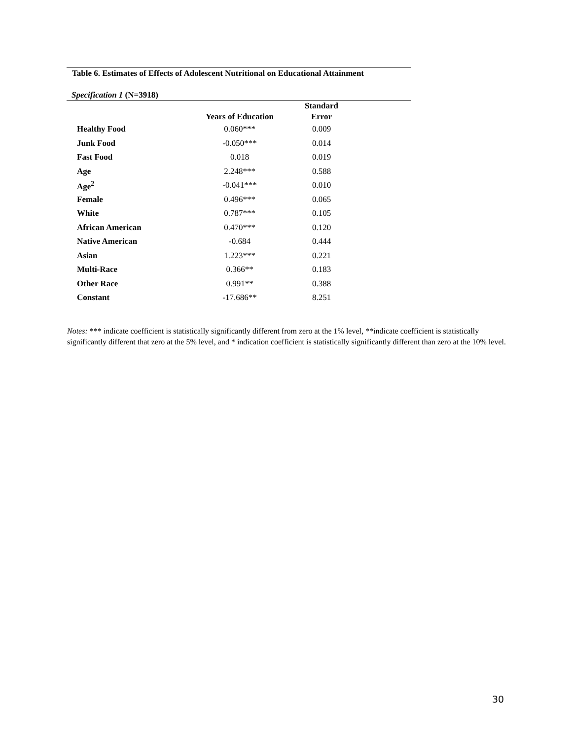Table 6. Estimates of Effects of Adolescent Nutritional on Educational Attainment
Specification 1 (N=3918)
| | Years of Education | Standard Error |
| --- | --- | --- |
| Healthy Food | 0.060*** | 0.009 |
| Junk Food | -0.050*** | 0.014 |
| Fast Food | 0.018 | 0.019 |
| Age | 2.248*** | 0.588 |
| Age<sup>2</sup> | -0.041*** | 0.010 |
| Female | 0.496*** | 0.065 |
| White | 0.787*** | 0.105 |
| African American | 0.470*** | 0.120 |
| Native American | -0.684 | 0.444 |
| Asian | 1.223*** | 0.221 |
| Multi-Race | 0.366** | 0.183 |
| Other Race | 0.991** | 0.388 |
| Constant | -17.686** | 8.251 |
Notes: *** indicate coefficient is statistically significantly different from zero at the 1% level, **indicate coefficient is statistically significantly different that zero at the 5% level, and * indication coefficient is statistically significantly different than zero at the 10% level.
30